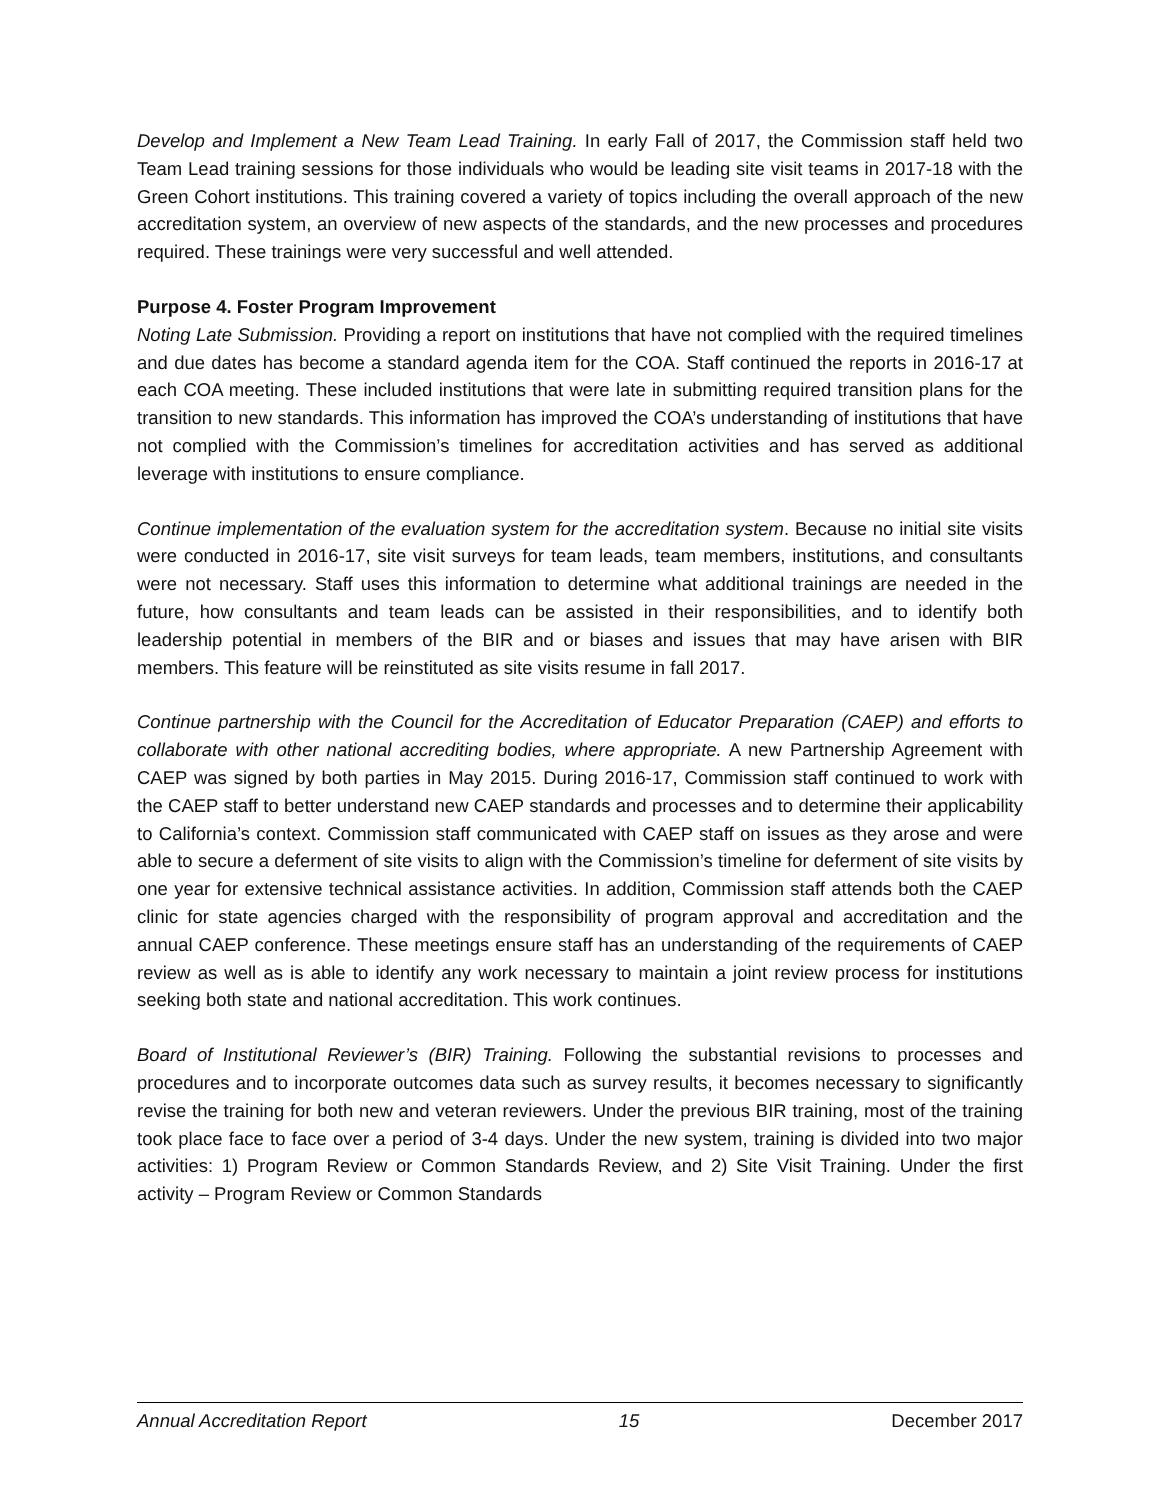Develop and Implement a New Team Lead Training. In early Fall of 2017, the Commission staff held two Team Lead training sessions for those individuals who would be leading site visit teams in 2017-18 with the Green Cohort institutions. This training covered a variety of topics including the overall approach of the new accreditation system, an overview of new aspects of the standards, and the new processes and procedures required. These trainings were very successful and well attended.
Purpose 4. Foster Program Improvement
Noting Late Submission. Providing a report on institutions that have not complied with the required timelines and due dates has become a standard agenda item for the COA. Staff continued the reports in 2016-17 at each COA meeting. These included institutions that were late in submitting required transition plans for the transition to new standards. This information has improved the COA’s understanding of institutions that have not complied with the Commission’s timelines for accreditation activities and has served as additional leverage with institutions to ensure compliance.
Continue implementation of the evaluation system for the accreditation system. Because no initial site visits were conducted in 2016-17, site visit surveys for team leads, team members, institutions, and consultants were not necessary. Staff uses this information to determine what additional trainings are needed in the future, how consultants and team leads can be assisted in their responsibilities, and to identify both leadership potential in members of the BIR and or biases and issues that may have arisen with BIR members. This feature will be reinstituted as site visits resume in fall 2017.
Continue partnership with the Council for the Accreditation of Educator Preparation (CAEP) and efforts to collaborate with other national accrediting bodies, where appropriate. A new Partnership Agreement with CAEP was signed by both parties in May 2015. During 2016-17, Commission staff continued to work with the CAEP staff to better understand new CAEP standards and processes and to determine their applicability to California’s context. Commission staff communicated with CAEP staff on issues as they arose and were able to secure a deferment of site visits to align with the Commission’s timeline for deferment of site visits by one year for extensive technical assistance activities. In addition, Commission staff attends both the CAEP clinic for state agencies charged with the responsibility of program approval and accreditation and the annual CAEP conference. These meetings ensure staff has an understanding of the requirements of CAEP review as well as is able to identify any work necessary to maintain a joint review process for institutions seeking both state and national accreditation. This work continues.
Board of Institutional Reviewer’s (BIR) Training. Following the substantial revisions to processes and procedures and to incorporate outcomes data such as survey results, it becomes necessary to significantly revise the training for both new and veteran reviewers. Under the previous BIR training, most of the training took place face to face over a period of 3-4 days. Under the new system, training is divided into two major activities: 1) Program Review or Common Standards Review, and 2) Site Visit Training. Under the first activity – Program Review or Common Standards
Annual Accreditation Report 15 December 2017